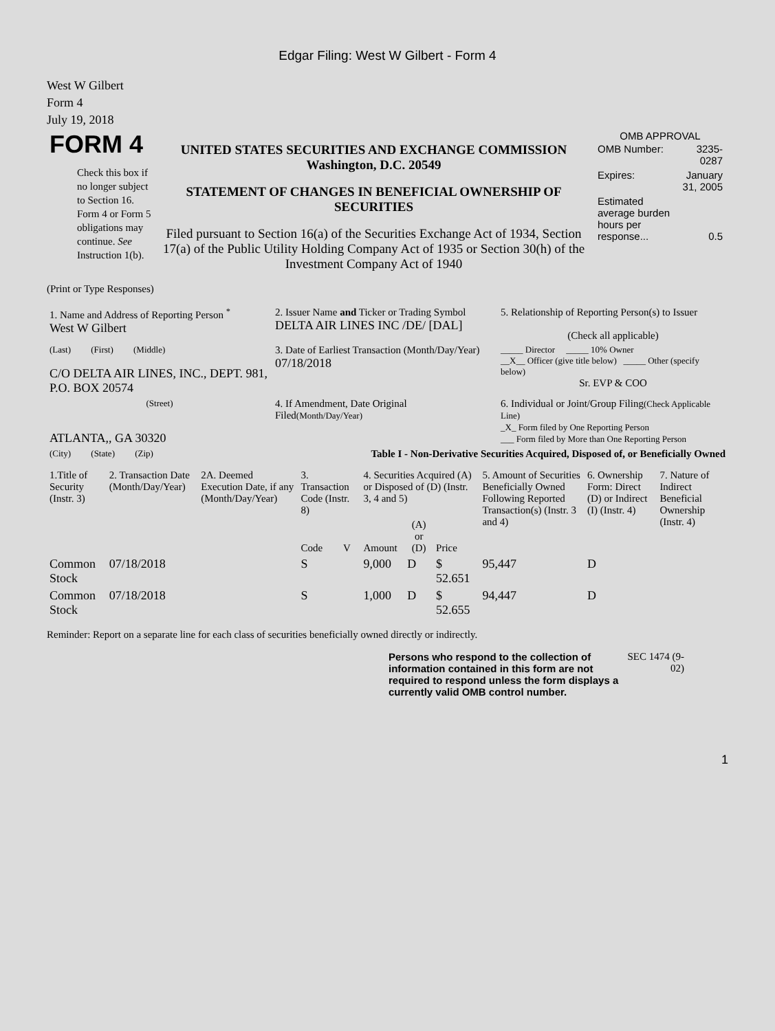Edgar Filing: West W Gilbert - Form 4
West W Gilbert
Form 4
July 19, 2018
| FORM 4 Check this box if no longer subject to Section 16. Form 4 or Form 5 obligations may continue. See Instruction 1(b). | UNITED STATES SECURITIES AND EXCHANGE COMMISSION Washington, D.C. 20549 STATEMENT OF CHANGES IN BENEFICIAL OWNERSHIP OF SECURITIES Filed pursuant to Section 16(a) of the Securities Exchange Act of 1934, Section 17(a) of the Public Utility Holding Company Act of 1935 or Section 30(h) of the Investment Company Act of 1940 | OMB APPROVAL / OMB Number: / 3235-0287 / / Expires: / January 31, 2005 / / Estimated average burden hours per response... / 0.5 / |
(Print or Type Responses)
| 1. Name and Address of Reporting Person <sup>*</sup> West W Gilbert | 2. Issuer Name and Ticker or Trading Symbol DELTA AIR LINES INC /DE/ [DAL] | 5. Relationship of Reporting Person(s) to Issuer (Check all applicable) |
| (Last) (First) (Middle) C/O DELTA AIR LINES, INC., DEPT. 981, P.O. BOX 20574 | 3. Date of Earliest Transaction (Month/Day/Year) 07/18/2018 | _____ Director _____ 10% Owner __X__ Officer (give title below) _____ Other (specify below) Sr. EVP & COO |
| (Street) ATLANTA,, GA 30320 | 4. If Amendment, Date Original Filed (Month/Day/Year) | 6. Individual or Joint/Group Filing (Check Applicable Line) _X_ Form filed by One Reporting Person ___ Form filed by More than One Reporting Person |
| (City) (State) (Zip) | Table I - Non-Derivative Securities Acquired, Disposed of, or Beneficially Owned | |
| 1.Title of Security (Instr. 3) | 2. Transaction Date (Month/Day/Year) | 2A. Deemed Execution Date, if any (Month/Day/Year) | 3. Transaction Code (Instr. 8) | | 4. Securities Acquired (A) or Disposed of (D) (Instr. 3, 4 and 5) | | | 5. Amount of Securities Beneficially Owned Following Reported Transaction(s) (Instr. 3 and 4) | 6. Ownership Form: Direct (D) or Indirect (I) (Instr. 4) | 7. Nature of Indirect Beneficial Ownership (Instr. 4) |
| --- | --- | --- | --- | --- | --- | --- | --- | --- | --- | --- |
| | | | Code | V | Amount | (A) or (D) | Price | | | |
| Common Stock | 07/18/2018 | | S | | 9,000 | D | $ 52.651 | 95,447 | D | |
| Common Stock | 07/18/2018 | | S | | 1,000 | D | $ 52.655 | 94,447 | D | |
Reminder: Report on a separate line for each class of securities beneficially owned directly or indirectly.
Persons who respond to the collection of information contained in this form are not required to respond unless the form displays a currently valid OMB control number.
SEC 1474 (9-02)
1